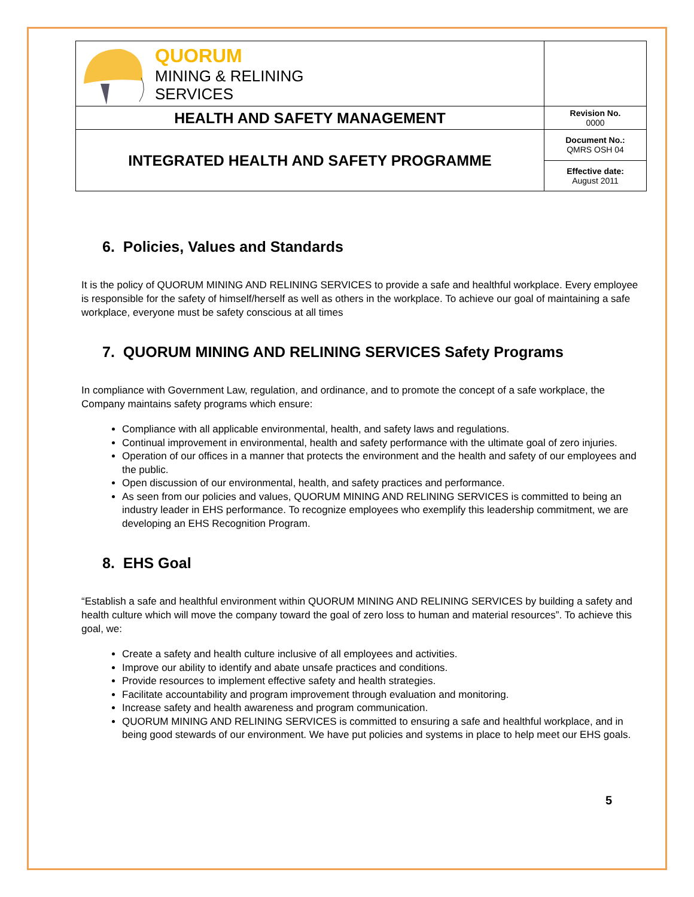| QUORUM MINING & RELINING SERVICES | |
| HEALTH AND SAFETY MANAGEMENT | Revision No. 0000 |
| INTEGRATED HEALTH AND SAFETY PROGRAMME | Document No.: QMRS OSH 04 |
| | Effective date: August 2011 |
6. Policies, Values and Standards
It is the policy of QUORUM MINING AND RELINING SERVICES to provide a safe and healthful workplace. Every employee is responsible for the safety of himself/herself as well as others in the workplace. To achieve our goal of maintaining a safe workplace, everyone must be safety conscious at all times
7. QUORUM MINING AND RELINING SERVICES Safety Programs
In compliance with Government Law, regulation, and ordinance, and to promote the concept of a safe workplace, the Company maintains safety programs which ensure:
Compliance with all applicable environmental, health, and safety laws and regulations.
Continual improvement in environmental, health and safety performance with the ultimate goal of zero injuries.
Operation of our offices in a manner that protects the environment and the health and safety of our employees and the public.
Open discussion of our environmental, health, and safety practices and performance.
As seen from our policies and values, QUORUM MINING AND RELINING SERVICES is committed to being an industry leader in EHS performance. To recognize employees who exemplify this leadership commitment, we are developing an EHS Recognition Program.
8. EHS Goal
“Establish a safe and healthful environment within QUORUM MINING AND RELINING SERVICES by building a safety and health culture which will move the company toward the goal of zero loss to human and material resources”. To achieve this goal, we:
Create a safety and health culture inclusive of all employees and activities.
Improve our ability to identify and abate unsafe practices and conditions.
Provide resources to implement effective safety and health strategies.
Facilitate accountability and program improvement through evaluation and monitoring.
Increase safety and health awareness and program communication.
QUORUM MINING AND RELINING SERVICES is committed to ensuring a safe and healthful workplace, and in being good stewards of our environment. We have put policies and systems in place to help meet our EHS goals.
5